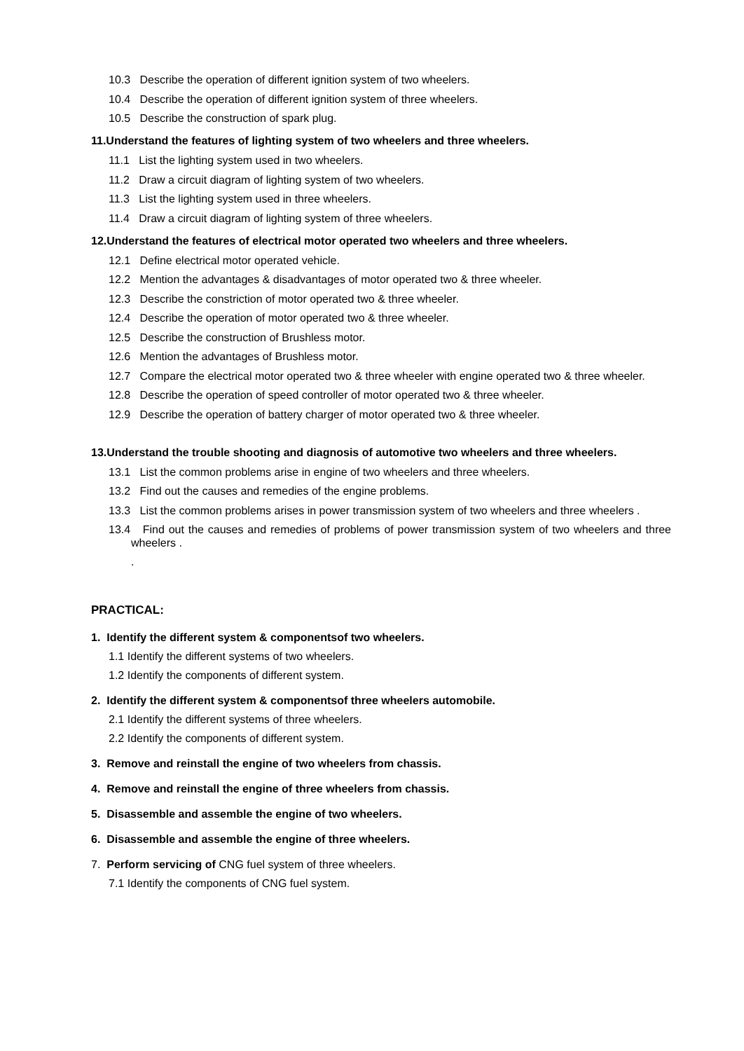10.3 Describe the operation of different ignition system of two wheelers.
10.4 Describe the operation of different ignition system of three wheelers.
10.5 Describe the construction of spark plug.
11.Understand the features of lighting system of two wheelers and three wheelers.
11.1 List the lighting system used in two wheelers.
11.2 Draw a circuit diagram of lighting system of two wheelers.
11.3 List the lighting system used in three wheelers.
11.4 Draw a circuit diagram of lighting system of three wheelers.
12.Understand the features of electrical motor operated two wheelers and three wheelers.
12.1 Define electrical motor operated vehicle.
12.2 Mention the advantages & disadvantages of motor operated two & three wheeler.
12.3 Describe the constriction of motor operated two & three wheeler.
12.4 Describe the operation of motor operated two & three wheeler.
12.5 Describe the construction of Brushless motor.
12.6 Mention the advantages of Brushless motor.
12.7 Compare the electrical motor operated two & three wheeler with engine operated two & three wheeler.
12.8 Describe the operation of speed controller of motor operated two & three wheeler.
12.9 Describe the operation of battery charger of motor operated two & three wheeler.
13.Understand the trouble shooting and diagnosis of automotive two wheelers and three wheelers.
13.1 List the common problems arise in engine of two wheelers and three wheelers.
13.2 Find out the causes and remedies of the engine problems.
13.3 List the common problems arises in power transmission system of two wheelers and three wheelers .
13.4 Find out the causes and remedies of problems of power transmission system of two wheelers and three wheelers .
.
PRACTICAL:
1. Identify the different system & componentsof two wheelers.
1.1 Identify the different systems of two wheelers.
1.2 Identify the components of different system.
2. Identify the different system & componentsof three wheelers automobile.
2.1 Identify the different systems of three wheelers.
2.2 Identify the components of different system.
3. Remove and reinstall the engine of two wheelers from chassis.
4. Remove and reinstall the engine of three wheelers from chassis.
5. Disassemble and assemble the engine of two wheelers.
6. Disassemble and assemble the engine of three wheelers.
7. Perform servicing of CNG fuel system of three wheelers.
7.1 Identify the components of CNG fuel system.